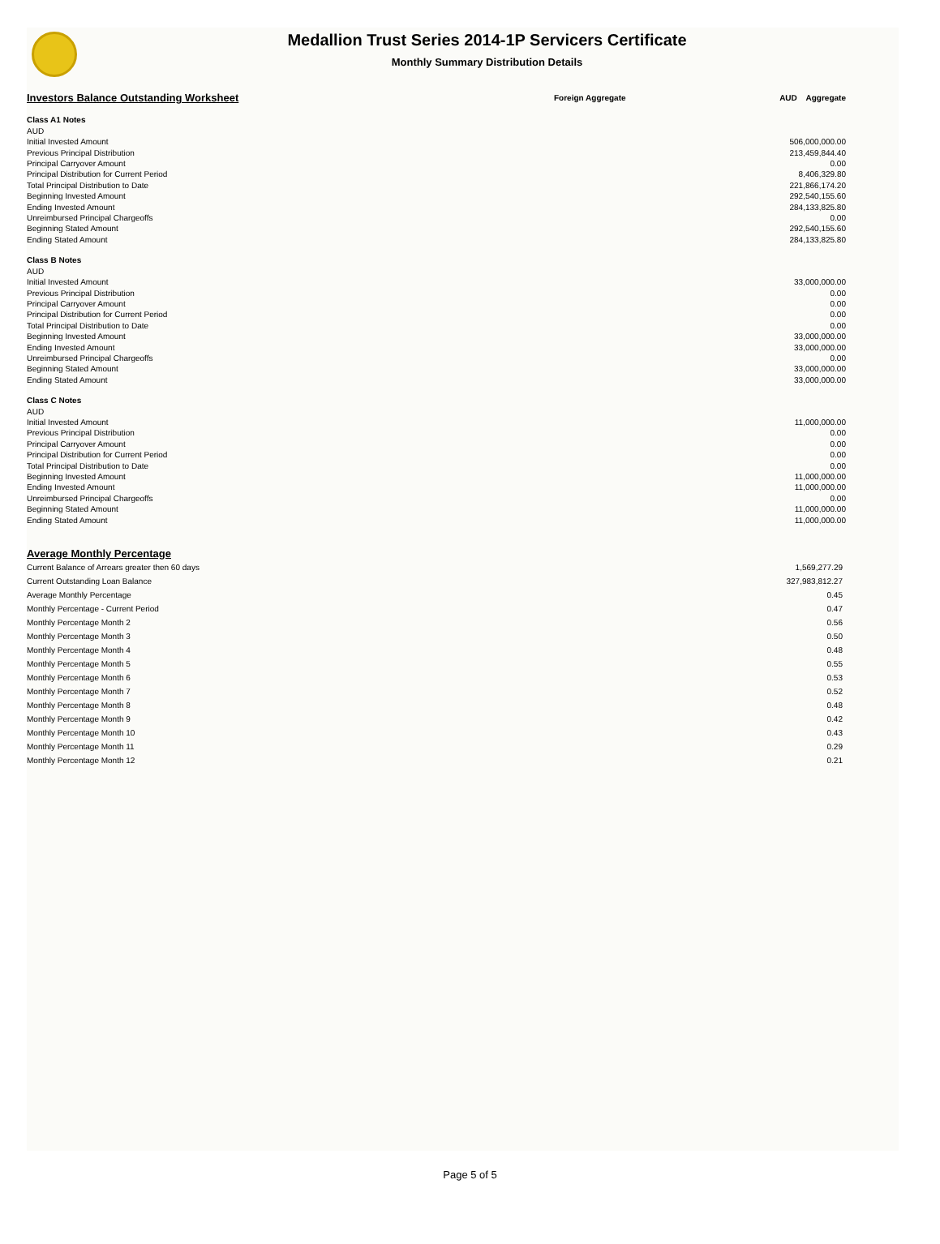Medallion Trust Series 2014-1P Servicers Certificate
Monthly Summary Distribution Details
| Investors Balance Outstanding Worksheet | Foreign Aggregate | AUD Aggregate |
| Class A1 Notes | | |
| AUD | | |
| Initial Invested Amount | | 506,000,000.00 |
| Previous Principal Distribution | | 213,459,844.40 |
| Principal Carryover Amount | | 0.00 |
| Principal Distribution for Current Period | | 8,406,329.80 |
| Total Principal Distribution to Date | | 221,866,174.20 |
| Beginning Invested Amount | | 292,540,155.60 |
| Ending Invested Amount | | 284,133,825.80 |
| Unreimbursed Principal Chargeoffs | | 0.00 |
| Beginning Stated Amount | | 292,540,155.60 |
| Ending Stated Amount | | 284,133,825.80 |
| Class B Notes | | |
| AUD | | |
| Initial Invested Amount | | 33,000,000.00 |
| Previous Principal Distribution | | 0.00 |
| Principal Carryover Amount | | 0.00 |
| Principal Distribution for Current Period | | 0.00 |
| Total Principal Distribution to Date | | 0.00 |
| Beginning Invested Amount | | 33,000,000.00 |
| Ending Invested Amount | | 33,000,000.00 |
| Unreimbursed Principal Chargeoffs | | 0.00 |
| Beginning Stated Amount | | 33,000,000.00 |
| Ending Stated Amount | | 33,000,000.00 |
| Class C Notes | | |
| AUD | | |
| Initial Invested Amount | | 11,000,000.00 |
| Previous Principal Distribution | | 0.00 |
| Principal Carryover Amount | | 0.00 |
| Principal Distribution for Current Period | | 0.00 |
| Total Principal Distribution to Date | | 0.00 |
| Beginning Invested Amount | | 11,000,000.00 |
| Ending Invested Amount | | 11,000,000.00 |
| Unreimbursed Principal Chargeoffs | | 0.00 |
| Beginning Stated Amount | | 11,000,000.00 |
| Ending Stated Amount | | 11,000,000.00 |
| Average Monthly Percentage | |
| Current Balance of Arrears greater then 60 days | 1,569,277.29 |
| Current Outstanding Loan Balance | 327,983,812.27 |
| Average Monthly Percentage | 0.45 |
| Monthly Percentage - Current Period | 0.47 |
| Monthly Percentage Month 2 | 0.56 |
| Monthly Percentage Month 3 | 0.50 |
| Monthly Percentage Month 4 | 0.48 |
| Monthly Percentage Month 5 | 0.55 |
| Monthly Percentage Month 6 | 0.53 |
| Monthly Percentage Month 7 | 0.52 |
| Monthly Percentage Month 8 | 0.48 |
| Monthly Percentage Month 9 | 0.42 |
| Monthly Percentage Month 10 | 0.43 |
| Monthly Percentage Month 11 | 0.29 |
| Monthly Percentage Month 12 | 0.21 |
Page 5 of 5